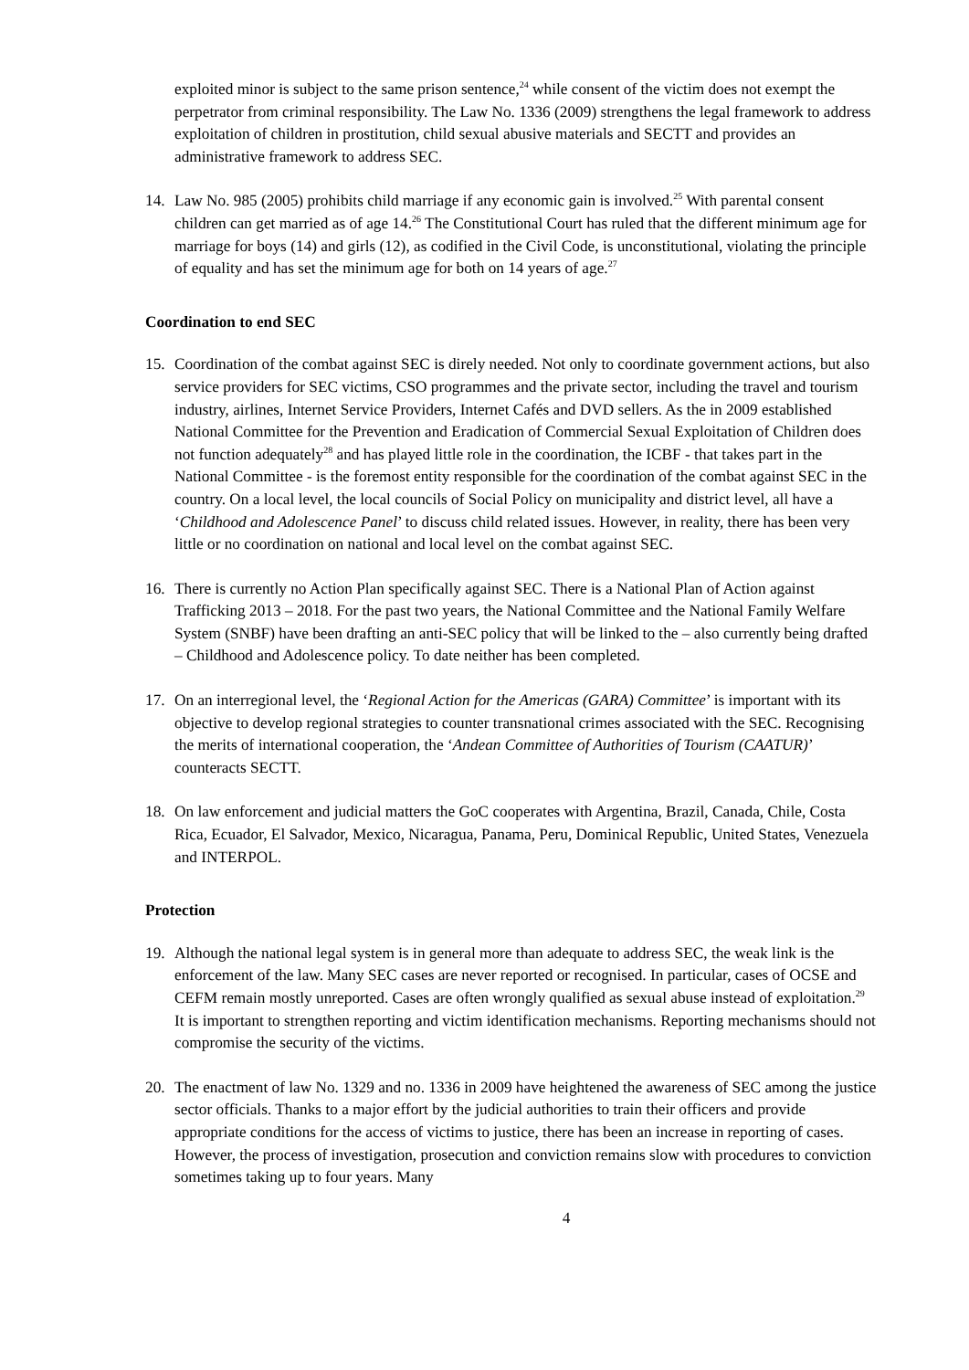exploited minor is subject to the same prison sentence,<sup>24</sup> while consent of the victim does not exempt the perpetrator from criminal responsibility. The Law No. 1336 (2009) strengthens the legal framework to address exploitation of children in prostitution, child sexual abusive materials and SECTT and provides an administrative framework to address SEC.
14. Law No. 985 (2005) prohibits child marriage if any economic gain is involved.<sup>25</sup> With parental consent children can get married as of age 14.<sup>26</sup> The Constitutional Court has ruled that the different minimum age for marriage for boys (14) and girls (12), as codified in the Civil Code, is unconstitutional, violating the principle of equality and has set the minimum age for both on 14 years of age.<sup>27</sup>
Coordination to end SEC
15. Coordination of the combat against SEC is direly needed. Not only to coordinate government actions, but also service providers for SEC victims, CSO programmes and the private sector, including the travel and tourism industry, airlines, Internet Service Providers, Internet Cafés and DVD sellers. As the in 2009 established National Committee for the Prevention and Eradication of Commercial Sexual Exploitation of Children does not function adequately<sup>28</sup> and has played little role in the coordination, the ICBF - that takes part in the National Committee - is the foremost entity responsible for the coordination of the combat against SEC in the country. On a local level, the local councils of Social Policy on municipality and district level, all have a ‘Childhood and Adolescence Panel’ to discuss child related issues. However, in reality, there has been very little or no coordination on national and local level on the combat against SEC.
16. There is currently no Action Plan specifically against SEC. There is a National Plan of Action against Trafficking 2013 – 2018. For the past two years, the National Committee and the National Family Welfare System (SNBF) have been drafting an anti-SEC policy that will be linked to the – also currently being drafted – Childhood and Adolescence policy. To date neither has been completed.
17. On an interregional level, the ‘Regional Action for the Americas (GARA) Committee’ is important with its objective to develop regional strategies to counter transnational crimes associated with the SEC. Recognising the merits of international cooperation, the ‘Andean Committee of Authorities of Tourism (CAATUR)’ counteracts SECTT.
18. On law enforcement and judicial matters the GoC cooperates with Argentina, Brazil, Canada, Chile, Costa Rica, Ecuador, El Salvador, Mexico, Nicaragua, Panama, Peru, Dominical Republic, United States, Venezuela and INTERPOL.
Protection
19. Although the national legal system is in general more than adequate to address SEC, the weak link is the enforcement of the law. Many SEC cases are never reported or recognised. In particular, cases of OCSE and CEFM remain mostly unreported. Cases are often wrongly qualified as sexual abuse instead of exploitation.<sup>29</sup> It is important to strengthen reporting and victim identification mechanisms. Reporting mechanisms should not compromise the security of the victims.
20. The enactment of law No. 1329 and no. 1336 in 2009 have heightened the awareness of SEC among the justice sector officials. Thanks to a major effort by the judicial authorities to train their officers and provide appropriate conditions for the access of victims to justice, there has been an increase in reporting of cases. However, the process of investigation, prosecution and conviction remains slow with procedures to conviction sometimes taking up to four years. Many
4